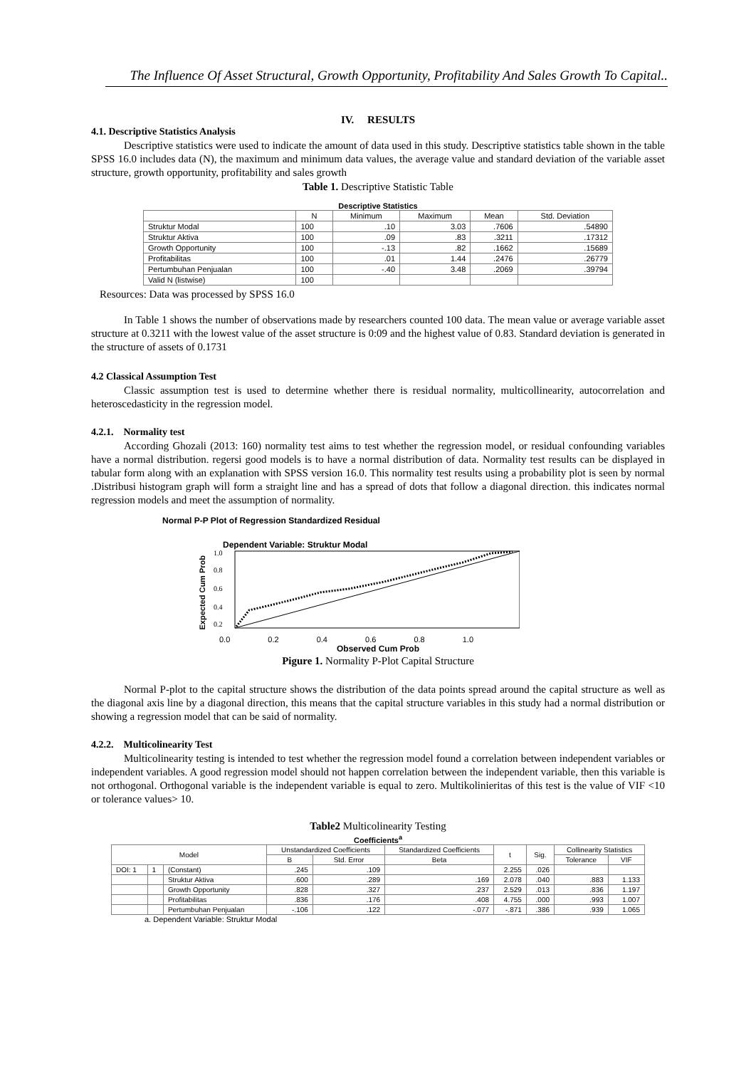The Influence Of Asset Structural, Growth Opportunity, Profitability And Sales Growth To Capital..
IV. RESULTS
4.1. Descriptive Statistics Analysis
Descriptive statistics were used to indicate the amount of data used in this study. Descriptive statistics table shown in the table SPSS 16.0 includes data (N), the maximum and minimum data values, the average value and standard deviation of the variable asset structure, growth opportunity, profitability and sales growth
Table 1. Descriptive Statistic Table
Descriptive Statistics
| | N | Minimum | Maximum | Mean | Std. Deviation |
| --- | --- | --- | --- | --- | --- |
| Struktur Modal | 100 | .10 | 3.03 | .7606 | .54890 |
| Struktur Aktiva | 100 | .09 | .83 | .3211 | .17312 |
| Growth Opportunity | 100 | -.13 | .82 | .1662 | .15689 |
| Profitabilitas | 100 | .01 | 1.44 | .2476 | .26779 |
| Pertumbuhan Penjualan | 100 | -.40 | 3.48 | .2069 | .39794 |
| Valid N (listwise) | 100 | | | | |
Resources: Data was processed by SPSS 16.0
In Table 1 shows the number of observations made by researchers counted 100 data. The mean value or average variable asset structure at 0.3211 with the lowest value of the asset structure is 0:09 and the highest value of 0.83. Standard deviation is generated in the structure of assets of 0.1731
4.2 Classical Assumption Test
Classic assumption test is used to determine whether there is residual normality, multicollinearity, autocorrelation and heteroscedasticity in the regression model.
4.2.1. Normality test
According Ghozali (2013: 160) normality test aims to test whether the regression model, or residual confounding variables have a normal distribution. regersi good models is to have a normal distribution of data. Normality test results can be displayed in tabular form along with an explanation with SPSS version 16.0. This normality test results using a probability plot is seen by normal .Distribusi histogram graph will form a straight line and has a spread of dots that follow a diagonal direction. this indicates normal regression models and meet the assumption of normality.
Normal P-P Plot of Regression Standardized Residual
Dependent Variable: Struktur Modal
Expected Cum Prob
1.0
0.8
0.6
0.4
0.2
0.0 0.2 0.4 0.6 0.8 1.0
Observed Cum Prob
Pigure 1. Normality P-Plot Capital Structure
Normal P-plot to the capital structure shows the distribution of the data points spread around the capital structure as well as the diagonal axis line by a diagonal direction, this means that the capital structure variables in this study had a normal distribution or showing a regression model that can be said of normality.
4.2.2. Multicolinearity Test
Multicolinearity testing is intended to test whether the regression model found a correlation between independent variables or independent variables. A good regression model should not happen correlation between the independent variable, then this variable is not orthogonal. Orthogonal variable is the independent variable is equal to zero. Multikolinieritas of this test is the value of VIF <10 or tolerance values> 10.
Table2 Multicolinearity Testing
Coefficients<sup>a</sup>
| Model | | | Unstandardized Coefficients | | Standardized Coefficients | t | Sig. | Collinearity Statistics | |
| --- | --- | --- | --- | --- | --- | --- | --- | --- | --- |
| | | | B | Std. Error | Beta | | | Tolerance | VIF |
| DOI: 1 | 1 | (Constant) | .245 | .109 | | 2.255 | .026 | | |
| | | Struktur Aktiva | .600 | .289 | .169 | 2.078 | .040 | .883 | 1.133 |
| | | Growth Opportunity | .828 | .327 | .237 | 2.529 | .013 | .836 | 1.197 |
| | | Profitabilitas | .836 | .176 | .408 | 4.755 | .000 | .993 | 1.007 |
| | | Pertumbuhan Penjualan | -.106 | .122 | -.077 | -.871 | .386 | .939 | 1.065 |
a. Dependent Variable: Struktur Modal